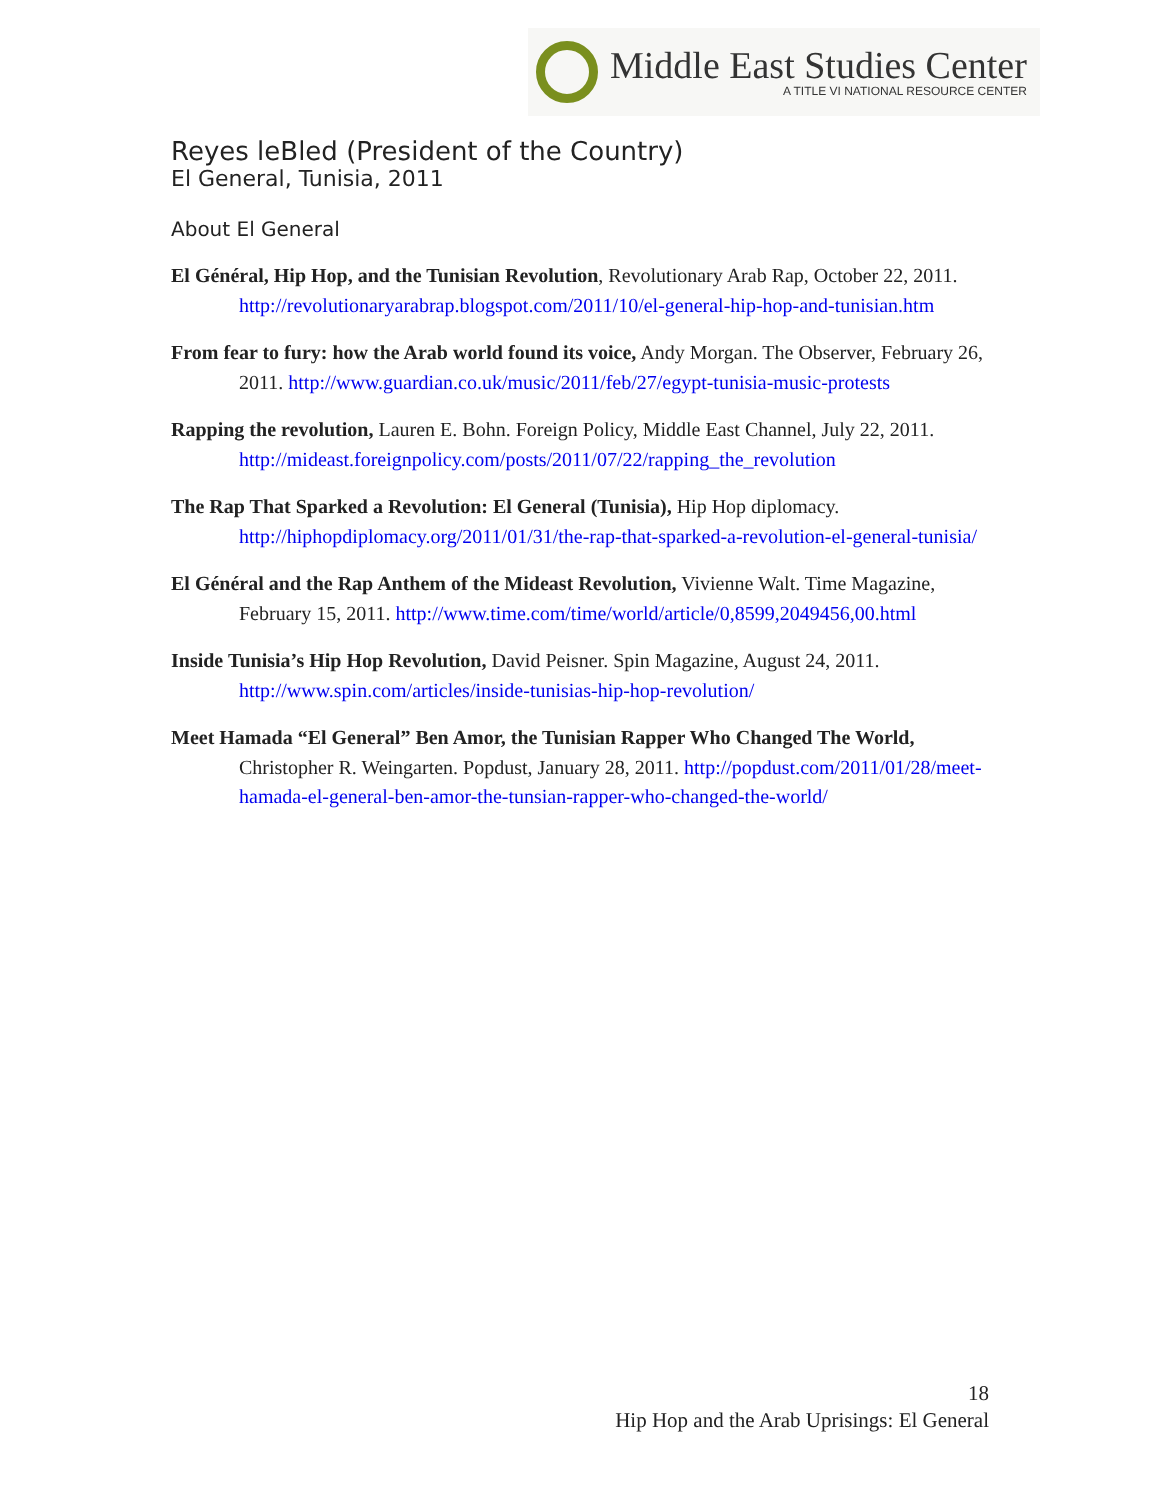Middle East Studies Center
A TITLE VI NATIONAL RESOURCE CENTER
Reyes leBled (President of the Country)
El General, Tunisia, 2011
About El General
El Général, Hip Hop, and the Tunisian Revolution, Revolutionary Arab Rap, October 22, 2011. http://revolutionaryarabrap.blogspot.com/2011/10/el-general-hip-hop-and-tunisian.htm
From fear to fury: how the Arab world found its voice, Andy Morgan. The Observer, February 26, 2011. http://www.guardian.co.uk/music/2011/feb/27/egypt-tunisia-music-protests
Rapping the revolution, Lauren E. Bohn. Foreign Policy, Middle East Channel, July 22, 2011. http://mideast.foreignpolicy.com/posts/2011/07/22/rapping_the_revolution
The Rap That Sparked a Revolution: El General (Tunisia), Hip Hop diplomacy. http://hiphopdiplomacy.org/2011/01/31/the-rap-that-sparked-a-revolution-el-general-tunisia/
El Général and the Rap Anthem of the Mideast Revolution, Vivienne Walt. Time Magazine, February 15, 2011. http://www.time.com/time/world/article/0,8599,2049456,00.html
Inside Tunisia’s Hip Hop Revolution, David Peisner. Spin Magazine, August 24, 2011. http://www.spin.com/articles/inside-tunisias-hip-hop-revolution/
Meet Hamada “El General” Ben Amor, the Tunisian Rapper Who Changed The World, Christopher R. Weingarten. Popdust, January 28, 2011. http://popdust.com/2011/01/28/meet-hamada-el-general-ben-amor-the-tunsian-rapper-who-changed-the-world/
18
Hip Hop and the Arab Uprisings: El General